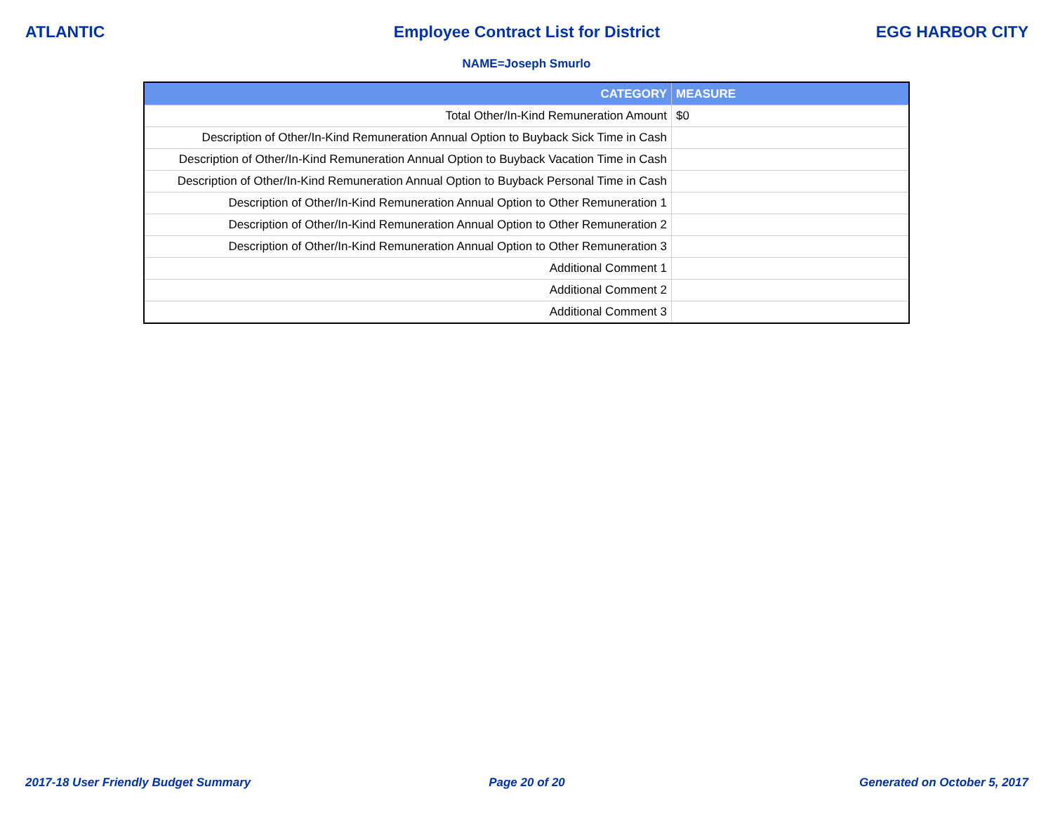ATLANTIC Employee Contract List for District
EGG HARBOR CITY
NAME=Joseph Smurlo
| CATEGORY | MEASURE |
| --- | --- |
| Total Other/In-Kind Remuneration Amount | $0 |
| Description of Other/In-Kind Remuneration Annual Option to Buyback Sick Time in Cash | |
| Description of Other/In-Kind Remuneration Annual Option to Buyback Vacation Time in Cash | |
| Description of Other/In-Kind Remuneration Annual Option to Buyback Personal Time in Cash | |
| Description of Other/In-Kind Remuneration Annual Option to Other Remuneration 1 | |
| Description of Other/In-Kind Remuneration Annual Option to Other Remuneration 2 | |
| Description of Other/In-Kind Remuneration Annual Option to Other Remuneration 3 | |
| Additional Comment 1 | |
| Additional Comment 2 | |
| Additional Comment 3 | |
2017-18 User Friendly Budget Summary
Page 20 of 20 Generated on October 5, 2017